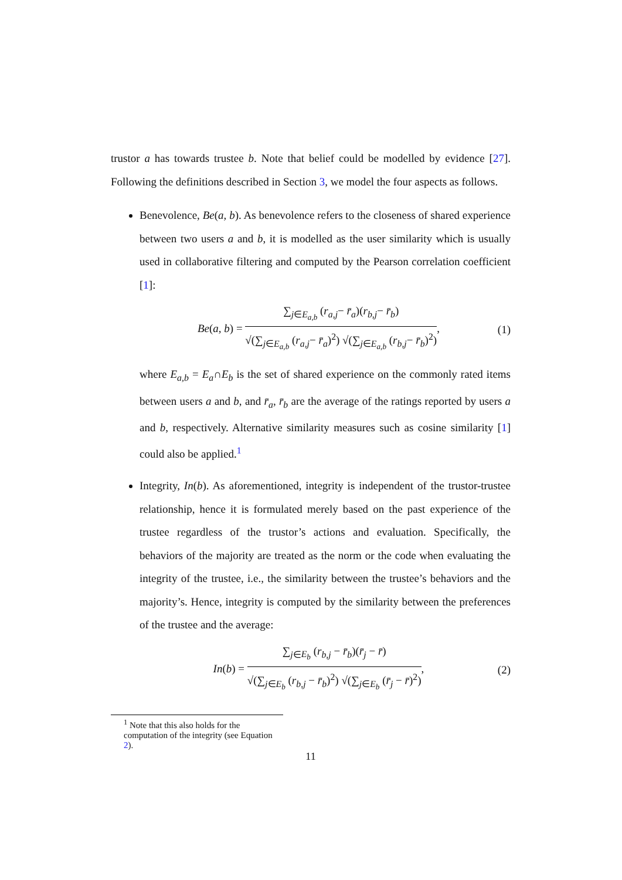trustor a has towards trustee b. Note that belief could be modelled by evidence [27]. Following the definitions described in Section 3, we model the four aspects as follows.
Benevolence, Be(a, b). As benevolence refers to the closeness of shared experience between two users a and b, it is modelled as the user similarity which is usually used in collaborative filtering and computed by the Pearson correlation coefficient [1]:
Be(a, b) =
∑<sub>j∈E<sub>a,b</sub></sub> (r<sub>a,j</sub>− r̄<sub>a</sub>)(r<sub>b,j</sub>− r̄<sub>b</sub>)
√(∑<sub>j∈E<sub>a,b</sub></sub> (r<sub>a,j</sub>− r̄<sub>a</sub>)<sup>2</sup>) √(∑<sub>j∈E<sub>a,b</sub></sub> (r<sub>b,j</sub>− r̄<sub>b</sub>)<sup>2</sup>)
,
(1)
where E<sub>a,b</sub> = E<sub>a</sub>∩E<sub>b</sub> is the set of shared experience on the commonly rated items between users a and b, and r̄<sub>a</sub>, r̄<sub>b</sub> are the average of the ratings reported by users a and b, respectively. Alternative similarity measures such as cosine similarity [1] could also be applied.<sup>1</sup>
Integrity, In(b). As aforementioned, integrity is independent of the trustor-trustee relationship, hence it is formulated merely based on the past experience of the trustee regardless of the trustor’s actions and evaluation. Specifically, the behaviors of the majority are treated as the norm or the code when evaluating the integrity of the trustee, i.e., the similarity between the trustee’s behaviors and the majority’s. Hence, integrity is computed by the similarity between the preferences of the trustee and the average:
In(b) =
∑<sub>j∈E<sub>b</sub></sub> (r<sub>b,j</sub> − r̄<sub>b</sub>)(r̄<sub>j</sub> − r̄)
√(∑<sub>j∈E<sub>b</sub></sub> (r<sub>b,j</sub> − r̄<sub>b</sub>)<sup>2</sup>) √(∑<sub>j∈E<sub>b</sub></sub> (r̄<sub>j</sub> − r̄)<sup>2</sup>)
,
(2)
<sup>1</sup> Note that this also holds for the computation of the integrity (see Equation 2).
11